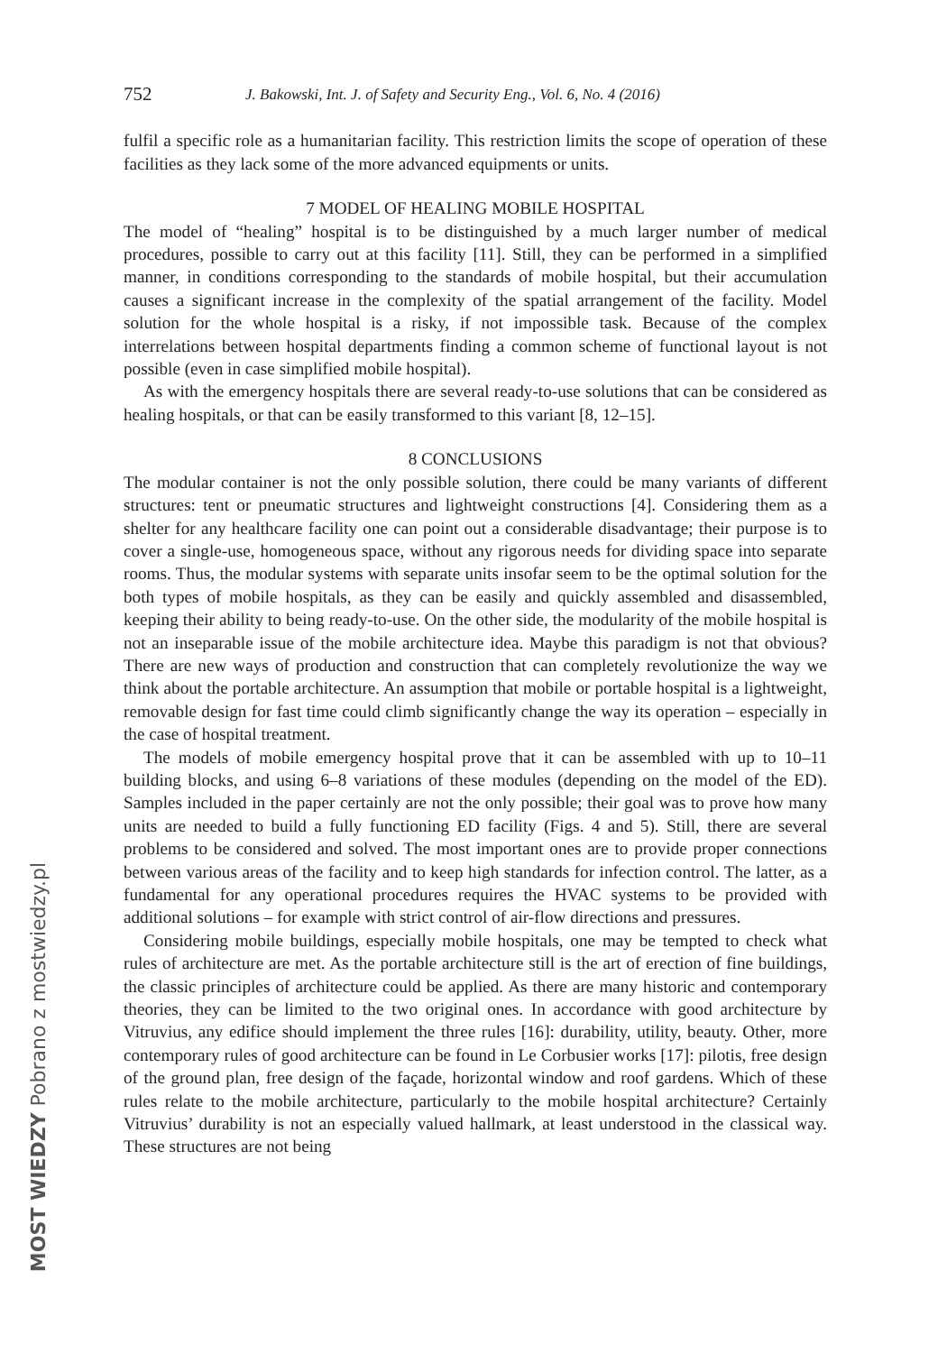752 J. Bakowski, Int. J. of Safety and Security Eng., Vol. 6, No. 4 (2016)
fulfil a specific role as a humanitarian facility. This restriction limits the scope of operation of these facilities as they lack some of the more advanced equipments or units.
7 MODEL OF HEALING MOBILE HOSPITAL
The model of “healing” hospital is to be distinguished by a much larger number of medical procedures, possible to carry out at this facility [11]. Still, they can be performed in a simplified manner, in conditions corresponding to the standards of mobile hospital, but their accumulation causes a significant increase in the complexity of the spatial arrangement of the facility. Model solution for the whole hospital is a risky, if not impossible task. Because of the complex interrelations between hospital departments finding a common scheme of functional layout is not possible (even in case simplified mobile hospital).
As with the emergency hospitals there are several ready-to-use solutions that can be considered as healing hospitals, or that can be easily transformed to this variant [8, 12–15].
8 CONCLUSIONS
The modular container is not the only possible solution, there could be many variants of different structures: tent or pneumatic structures and lightweight constructions [4]. Considering them as a shelter for any healthcare facility one can point out a considerable disadvantage; their purpose is to cover a single-use, homogeneous space, without any rigorous needs for dividing space into separate rooms. Thus, the modular systems with separate units insofar seem to be the optimal solution for the both types of mobile hospitals, as they can be easily and quickly assembled and disassembled, keeping their ability to being ready-to-use. On the other side, the modularity of the mobile hospital is not an inseparable issue of the mobile architecture idea. Maybe this paradigm is not that obvious? There are new ways of production and construction that can completely revolutionize the way we think about the portable architecture. An assumption that mobile or portable hospital is a lightweight, removable design for fast time could climb significantly change the way its operation – especially in the case of hospital treatment.
The models of mobile emergency hospital prove that it can be assembled with up to 10–11 building blocks, and using 6–8 variations of these modules (depending on the model of the ED). Samples included in the paper certainly are not the only possible; their goal was to prove how many units are needed to build a fully functioning ED facility (Figs. 4 and 5). Still, there are several problems to be considered and solved. The most important ones are to provide proper connections between various areas of the facility and to keep high standards for infection control. The latter, as a fundamental for any operational procedures requires the HVAC systems to be provided with additional solutions – for example with strict control of air-flow directions and pressures.
Considering mobile buildings, especially mobile hospitals, one may be tempted to check what rules of architecture are met. As the portable architecture still is the art of erection of fine buildings, the classic principles of architecture could be applied. As there are many historic and contemporary theories, they can be limited to the two original ones. In accordance with good architecture by Vitruvius, any edifice should implement the three rules [16]: durability, utility, beauty. Other, more contemporary rules of good architecture can be found in Le Corbusier works [17]: pilotis, free design of the ground plan, free design of the façade, horizontal window and roof gardens. Which of these rules relate to the mobile architecture, particularly to the mobile hospital architecture? Certainly Vitruvius’ durability is not an especially valued hallmark, at least understood in the classical way. These structures are not being
MOST WIEDZY Pobrano z mostwiedzy.pl